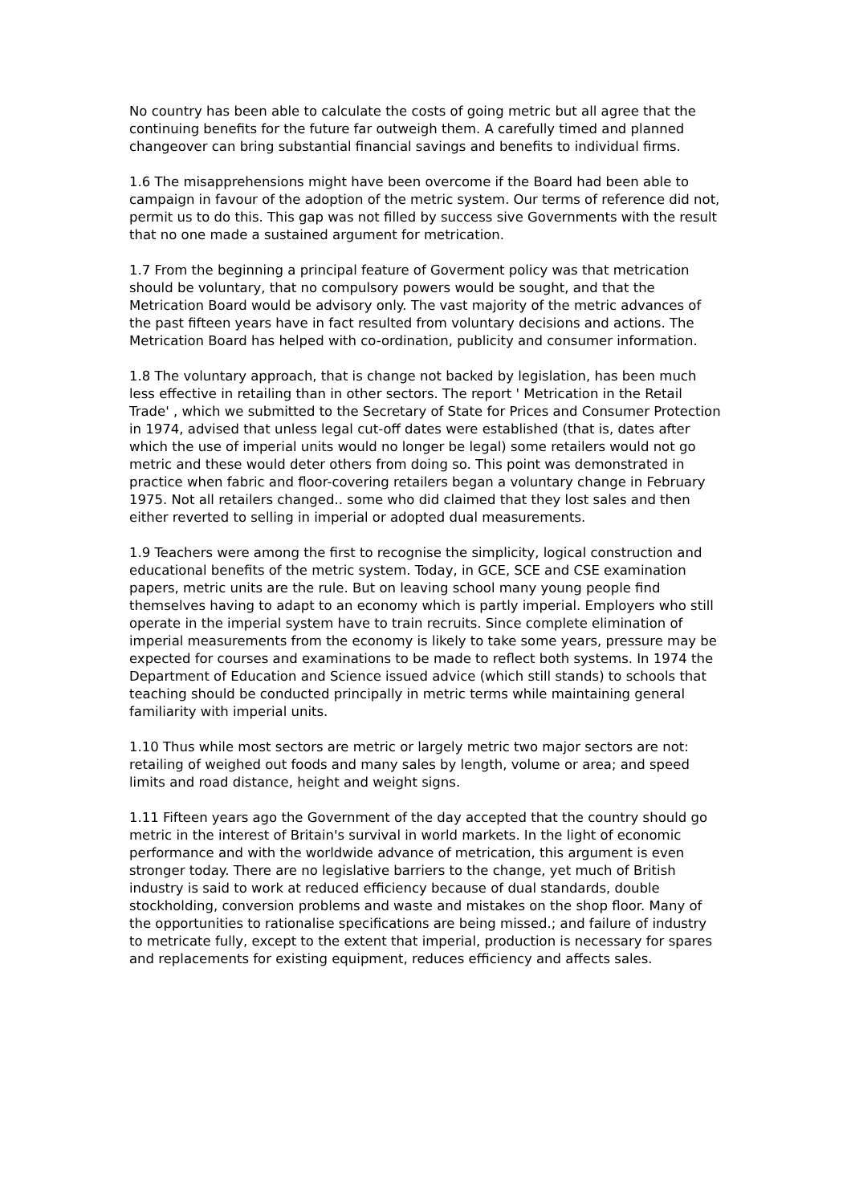No country has been able to calculate the costs of going metric but all agree that the continuing benefits for the future far outweigh them. A carefully timed and planned changeover can bring substantial financial savings and benefits to individual firms.
1.6 The misapprehensions might have been overcome if the Board had been able to campaign in favour of the adoption of the metric system. Our terms of reference did not, permit us to do this. This gap was not filled by success sive Governments with the result that no one made a sustained argument for metrication.
1.7 From the beginning a principal feature of Goverment policy was that metrication should be voluntary, that no compulsory powers would be sought, and that the Metrication Board would be advisory only. The vast majority of the metric advances of the past fifteen years have in fact resulted from voluntary decisions and actions. The Metrication Board has helped with co-ordination, publicity and consumer information.
1.8 The voluntary approach, that is change not backed by legislation, has been much less effective in retailing than in other sectors. The report ' Metrication in the Retail Trade' , which we submitted to the Secretary of State for Prices and Consumer Protection in 1974, advised that unless legal cut-off dates were established (that is, dates after which the use of imperial units would no longer be legal) some retailers would not go metric and these would deter others from doing so. This point was demonstrated in practice when fabric and floor-covering retailers began a voluntary change in February 1975. Not all retailers changed.. some who did claimed that they lost sales and then either reverted to selling in imperial or adopted dual measurements.
1.9 Teachers were among the first to recognise the simplicity, logical construction and educational benefits of the metric system. Today, in GCE, SCE and CSE examination papers, metric units are the rule. But on leaving school many young people find themselves having to adapt to an economy which is partly imperial. Employers who still operate in the imperial system have to train recruits. Since complete elimination of imperial measurements from the economy is likely to take some years, pressure may be expected for courses and examinations to be made to reflect both systems. In 1974 the Department of Education and Science issued advice (which still stands) to schools that teaching should be conducted principally in metric terms while maintaining general familiarity with imperial units.
1.10 Thus while most sectors are metric or largely metric two major sectors are not: retailing of weighed out foods and many sales by length, volume or area; and speed limits and road distance, height and weight signs.
1.11 Fifteen years ago the Government of the day accepted that the country should go metric in the interest of Britain's survival in world markets. In the light of economic performance and with the worldwide advance of metrication, this argument is even stronger today. There are no legislative barriers to the change, yet much of British industry is said to work at reduced efficiency because of dual standards, double stockholding, conversion problems and waste and mistakes on the shop floor. Many of the opportunities to rationalise specifications are being missed.; and failure of industry to metricate fully, except to the extent that imperial, production is necessary for spares and replacements for existing equipment, reduces efficiency and affects sales.